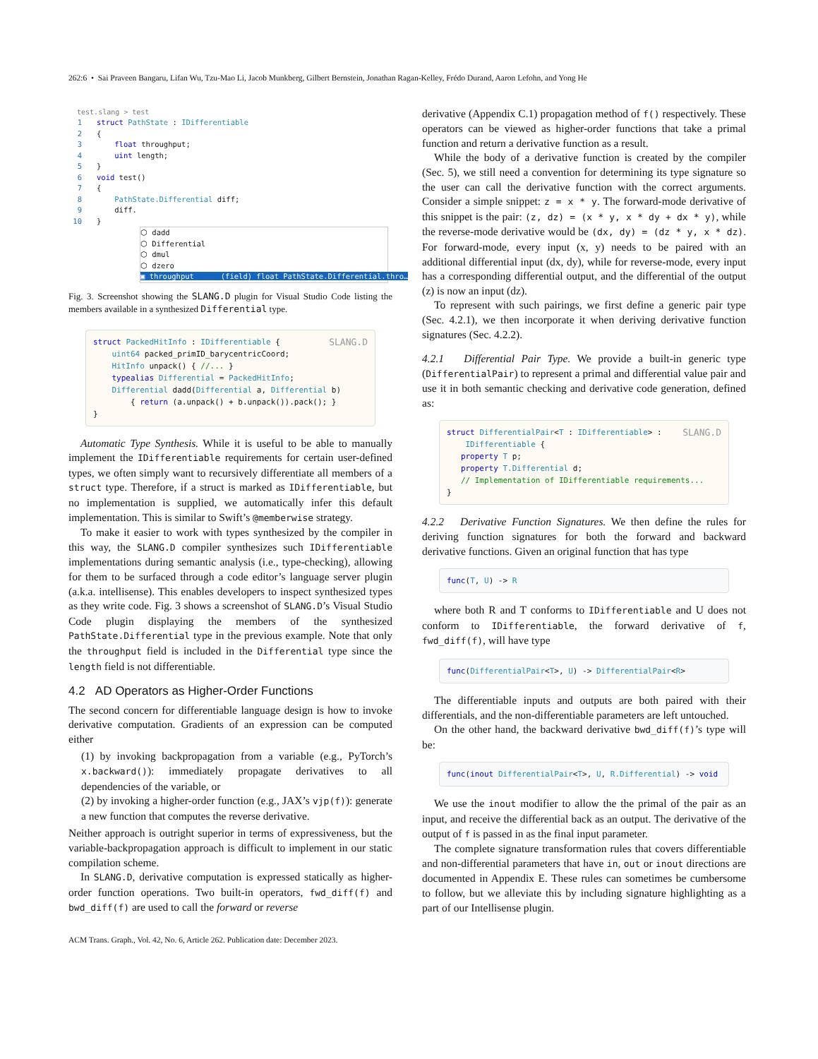262:6 • Sai Praveen Bangaru, Lifan Wu, Tzu-Mao Li, Jacob Munkberg, Gilbert Bernstein, Jonathan Ragan-Kelley, Frédo Durand, Aaron Lefohn, and Yong He
test.slang > test
1 struct PathState : IDifferentiable 2 { 3 float throughput; 4 uint length; 5 } 6 void test() 7 { 8 PathState.Differential diff; 9 diff. 10 }
⬡ dadd ⬡ Differential ⬡ dmul ⬡ dzero ▣ throughput (field) float PathState.Differential.thro…
Fig. 3. Screenshot showing the SLANG.D plugin for Visual Studio Code listing the members available in a synthesized Differential type.
SLANG.D struct PackedHitInfo : IDifferentiable { uint64 packed_primID_barycentricCoord; HitInfo unpack() { //... } typealias Differential = PackedHitInfo; Differential dadd(Differential a, Differential b) { return (a.unpack() + b.unpack()).pack(); } }
Automatic Type Synthesis. While it is useful to be able to manually implement the IDifferentiable requirements for certain user-defined types, we often simply want to recursively differentiate all members of a struct type. Therefore, if a struct is marked as IDifferentiable, but no implementation is supplied, we automatically infer this default implementation. This is similar to Swift’s @memberwise strategy.
To make it easier to work with types synthesized by the compiler in this way, the SLANG.D compiler synthesizes such IDifferentiable implementations during semantic analysis (i.e., type-checking), allowing for them to be surfaced through a code editor’s language server plugin (a.k.a. intellisense). This enables developers to inspect synthesized types as they write code. Fig. 3 shows a screenshot of SLANG.D’s Visual Studio Code plugin displaying the members of the synthesized PathState.Differential type in the previous example. Note that only the throughput field is included in the Differential type since the length field is not differentiable.
4.2 AD Operators as Higher-Order Functions
The second concern for differentiable language design is how to invoke derivative computation. Gradients of an expression can be computed either
(1) by invoking backpropagation from a variable (e.g., PyTorch’s x.backward()): immediately propagate derivatives to all dependencies of the variable, or
(2) by invoking a higher-order function (e.g., JAX’s vjp(f)): generate a new function that computes the reverse derivative.
Neither approach is outright superior in terms of expressiveness, but the variable-backpropagation approach is difficult to implement in our static compilation scheme.
In SLANG.D, derivative computation is expressed statically as higher-order function operations. Two built-in operators, fwd_diff(f) and bwd_diff(f) are used to call the forward or reverse
derivative (Appendix C.1) propagation method of f() respectively. These operators can be viewed as higher-order functions that take a primal function and return a derivative function as a result.
While the body of a derivative function is created by the compiler (Sec. 5), we still need a convention for determining its type signature so the user can call the derivative function with the correct arguments. Consider a simple snippet: z = x * y. The forward-mode derivative of this snippet is the pair: (z, dz) = (x * y, x * dy + dx * y), while the reverse-mode derivative would be (dx, dy) = (dz * y, x * dz). For forward-mode, every input (x, y) needs to be paired with an additional differential input (dx, dy), while for reverse-mode, every input has a corresponding differential output, and the differential of the output (z) is now an input (dz).
To represent with such pairings, we first define a generic pair type (Sec. 4.2.1), we then incorporate it when deriving derivative function signatures (Sec. 4.2.2).
4.2.1 Differential Pair Type. We provide a built-in generic type (DifferentialPair) to represent a primal and differential value pair and use it in both semantic checking and derivative code generation, defined as:
SLANG.D struct DifferentialPair<T : IDifferentiable> : IDifferentiable { property T p; property T.Differential d; // Implementation of IDifferentiable requirements... }
4.2.2 Derivative Function Signatures. We then define the rules for deriving function signatures for both the forward and backward derivative functions. Given an original function that has type
func(T, U) -> R
where both R and T conforms to IDifferentiable and U does not conform to IDifferentiable, the forward derivative of f, fwd_diff(f), will have type
func(DifferentialPair<T>, U) -> DifferentialPair<R>
The differentiable inputs and outputs are both paired with their differentials, and the non-differentiable parameters are left untouched.
On the other hand, the backward derivative bwd_diff(f)’s type will be:
func(inout DifferentialPair<T>, U, R.Differential) -> void
We use the inout modifier to allow the the primal of the pair as an input, and receive the differential back as an output. The derivative of the output of f is passed in as the final input parameter.
The complete signature transformation rules that covers differentiable and non-differential parameters that have in, out or inout directions are documented in Appendix E. These rules can sometimes be cumbersome to follow, but we alleviate this by including signature highlighting as a part of our Intellisense plugin.
ACM Trans. Graph., Vol. 42, No. 6, Article 262. Publication date: December 2023.